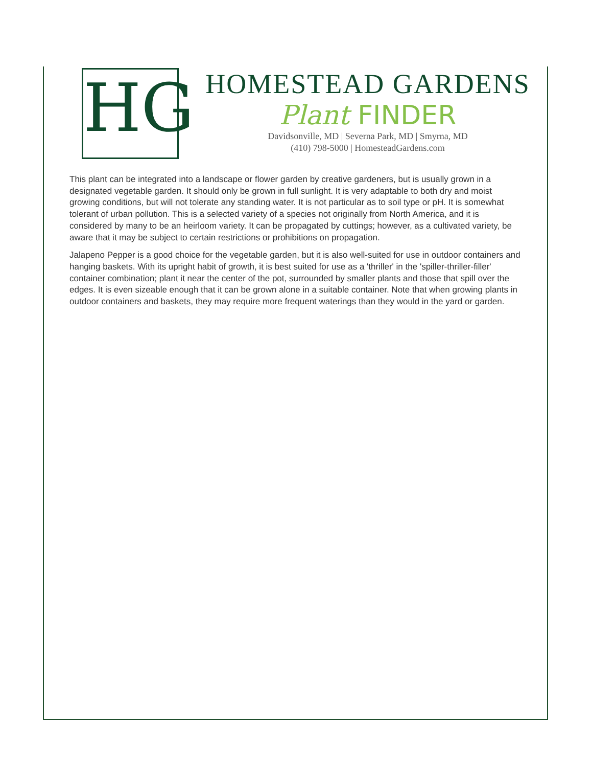HG
HOMESTEAD GARDENS
Plant FINDER
Davidsonville, MD | Severna Park, MD | Smyrna, MD
(410) 798-5000 | HomesteadGardens.com
This plant can be integrated into a landscape or flower garden by creative gardeners, but is usually grown in a designated vegetable garden. It should only be grown in full sunlight. It is very adaptable to both dry and moist growing conditions, but will not tolerate any standing water. It is not particular as to soil type or pH. It is somewhat tolerant of urban pollution. This is a selected variety of a species not originally from North America, and it is considered by many to be an heirloom variety. It can be propagated by cuttings; however, as a cultivated variety, be aware that it may be subject to certain restrictions or prohibitions on propagation.
Jalapeno Pepper is a good choice for the vegetable garden, but it is also well-suited for use in outdoor containers and hanging baskets. With its upright habit of growth, it is best suited for use as a 'thriller' in the 'spiller-thriller-filler' container combination; plant it near the center of the pot, surrounded by smaller plants and those that spill over the edges. It is even sizeable enough that it can be grown alone in a suitable container. Note that when growing plants in outdoor containers and baskets, they may require more frequent waterings than they would in the yard or garden.